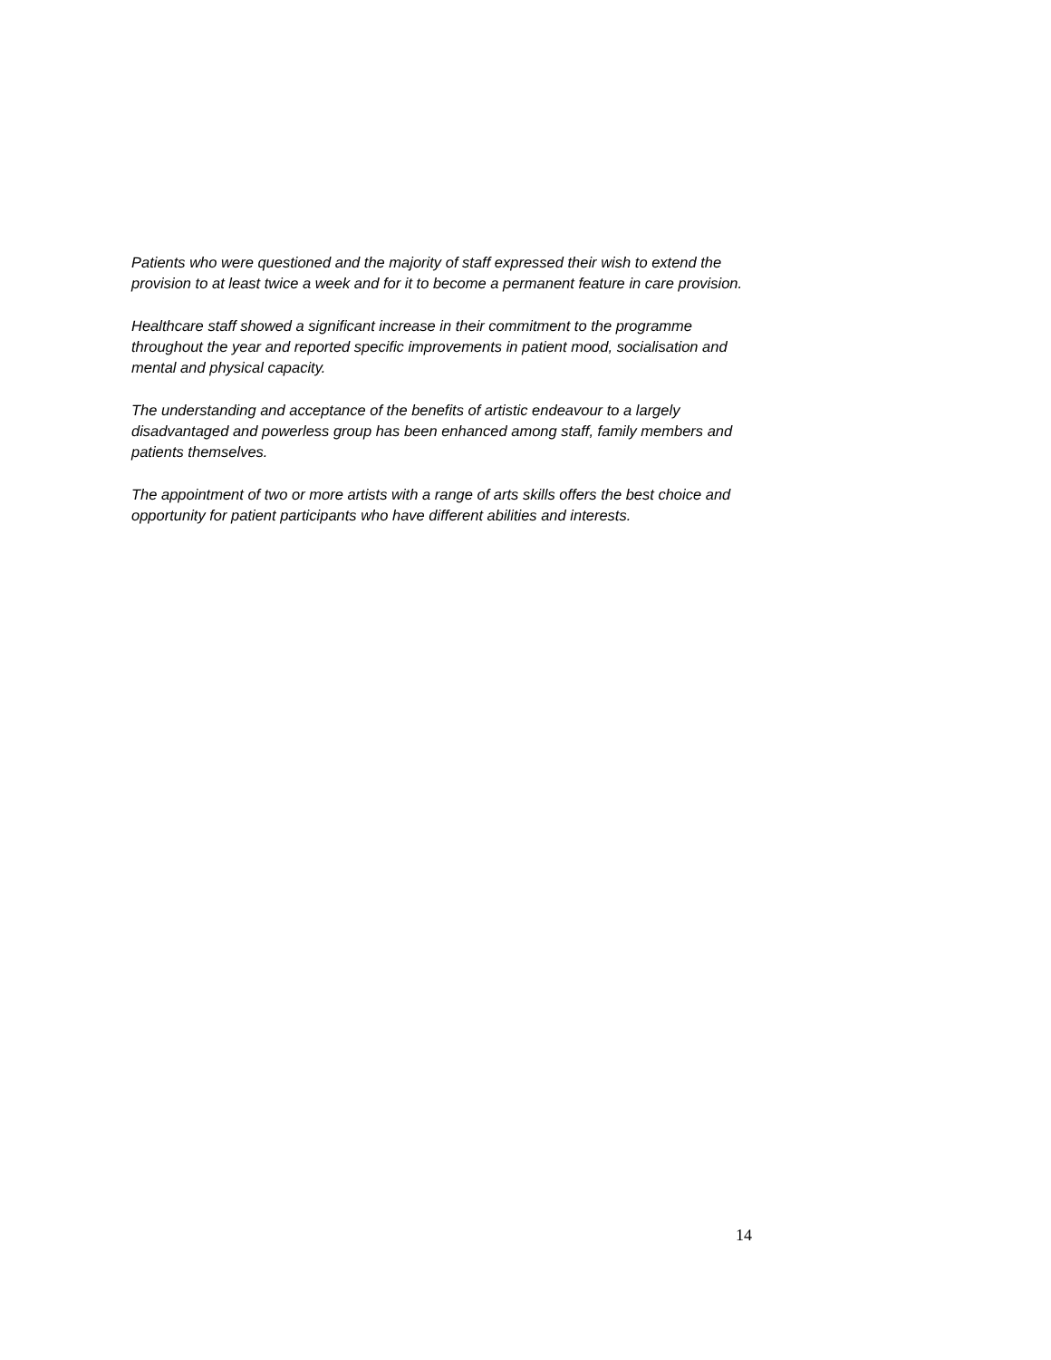Patients who were questioned and the majority of staff expressed their wish to extend the provision to at least twice a week and for it to become a permanent feature in care provision.
Healthcare staff showed a significant increase in their commitment to the programme throughout the year and reported specific improvements in patient mood, socialisation and mental and physical capacity.
The understanding and acceptance of the benefits of artistic endeavour to a largely disadvantaged and powerless group has been enhanced among staff, family members and patients themselves.
The appointment of two or more artists with a range of arts skills offers the best choice and opportunity for patient participants who have different abilities and interests.
14